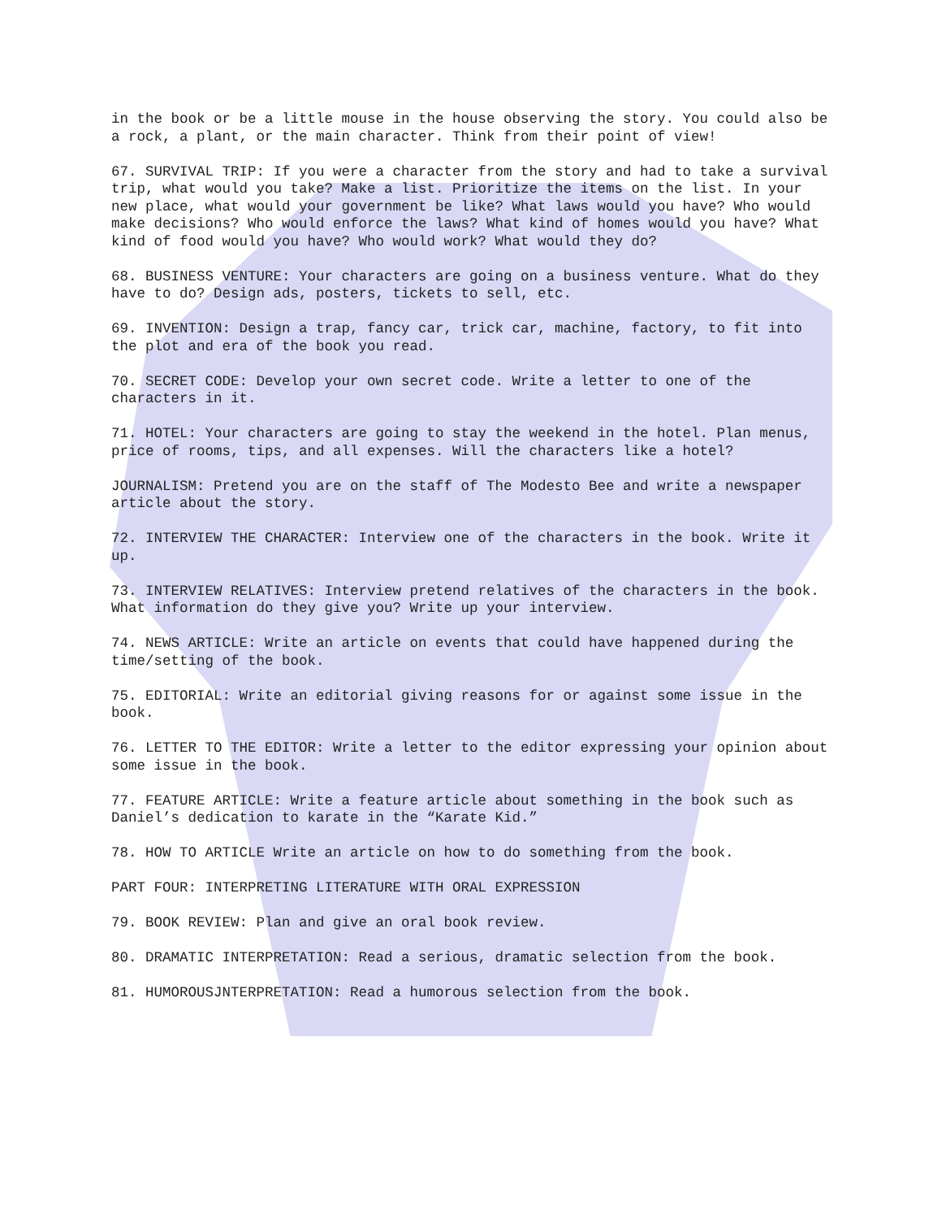in the book or be a little mouse in the house observing the story. You could also be a rock, a plant, or the main character. Think from their point of view!
67. SURVIVAL TRIP: If you were a character from the story and had to take a survival trip, what would you take? Make a list. Prioritize the items on the list. In your new place, what would your government be like? What laws would you have? Who would make decisions? Who would enforce the laws? What kind of homes would you have? What kind of food would you have? Who would work? What would they do?
68. BUSINESS VENTURE: Your characters are going on a business venture. What do they have to do? Design ads, posters, tickets to sell, etc.
69. INVENTION: Design a trap, fancy car, trick car, machine, factory, to fit into the plot and era of the book you read.
70. SECRET CODE: Develop your own secret code. Write a letter to one of the characters in it.
71. HOTEL: Your characters are going to stay the weekend in the hotel. Plan menus, price of rooms, tips, and all expenses. Will the characters like a hotel?
JOURNALISM: Pretend you are on the staff of The Modesto Bee and write a newspaper article about the story.
72. INTERVIEW THE CHARACTER: Interview one of the characters in the book. Write it up.
73. INTERVIEW RELATIVES: Interview pretend relatives of the characters in the book. What information do they give you? Write up your interview.
74. NEWS ARTICLE: Write an article on events that could have happened during the time/setting of the book.
75. EDITORIAL: Write an editorial giving reasons for or against some issue in the book.
76. LETTER TO THE EDITOR: Write a letter to the editor expressing your opinion about some issue in the book.
77. FEATURE ARTICLE: Write a feature article about something in the book such as Daniel’s dedication to karate in the “Karate Kid.”
78. HOW TO ARTICLE Write an article on how to do something from the book.
PART FOUR: INTERPRETING LITERATURE WITH ORAL EXPRESSION
79. BOOK REVIEW: Plan and give an oral book review.
80. DRAMATIC INTERPRETATION: Read a serious, dramatic selection from the book.
81. HUMOROUSJNTERPRETATION: Read a humorous selection from the book.